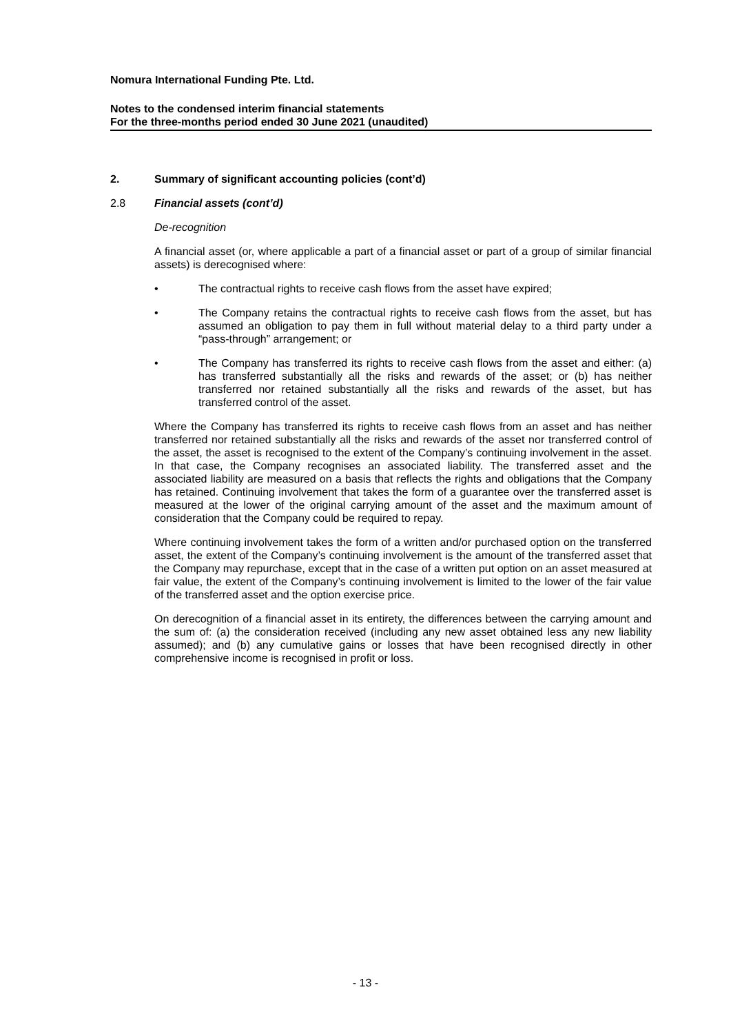Nomura International Funding Pte. Ltd.
Notes to the condensed interim financial statements
For the three-months period ended 30 June 2021 (unaudited)
2. Summary of significant accounting policies (cont’d)
2.8 Financial assets (cont’d)
De-recognition
A financial asset (or, where applicable a part of a financial asset or part of a group of similar financial assets) is derecognised where:
• The contractual rights to receive cash flows from the asset have expired;
• The Company retains the contractual rights to receive cash flows from the asset, but has assumed an obligation to pay them in full without material delay to a third party under a “pass-through” arrangement; or
• The Company has transferred its rights to receive cash flows from the asset and either: (a) has transferred substantially all the risks and rewards of the asset; or (b) has neither transferred nor retained substantially all the risks and rewards of the asset, but has transferred control of the asset.
Where the Company has transferred its rights to receive cash flows from an asset and has neither transferred nor retained substantially all the risks and rewards of the asset nor transferred control of the asset, the asset is recognised to the extent of the Company’s continuing involvement in the asset. In that case, the Company recognises an associated liability. The transferred asset and the associated liability are measured on a basis that reflects the rights and obligations that the Company has retained. Continuing involvement that takes the form of a guarantee over the transferred asset is measured at the lower of the original carrying amount of the asset and the maximum amount of consideration that the Company could be required to repay.
Where continuing involvement takes the form of a written and/or purchased option on the transferred asset, the extent of the Company’s continuing involvement is the amount of the transferred asset that the Company may repurchase, except that in the case of a written put option on an asset measured at fair value, the extent of the Company’s continuing involvement is limited to the lower of the fair value of the transferred asset and the option exercise price.
On derecognition of a financial asset in its entirety, the differences between the carrying amount and the sum of: (a) the consideration received (including any new asset obtained less any new liability assumed); and (b) any cumulative gains or losses that have been recognised directly in other comprehensive income is recognised in profit or loss.
- 13 -